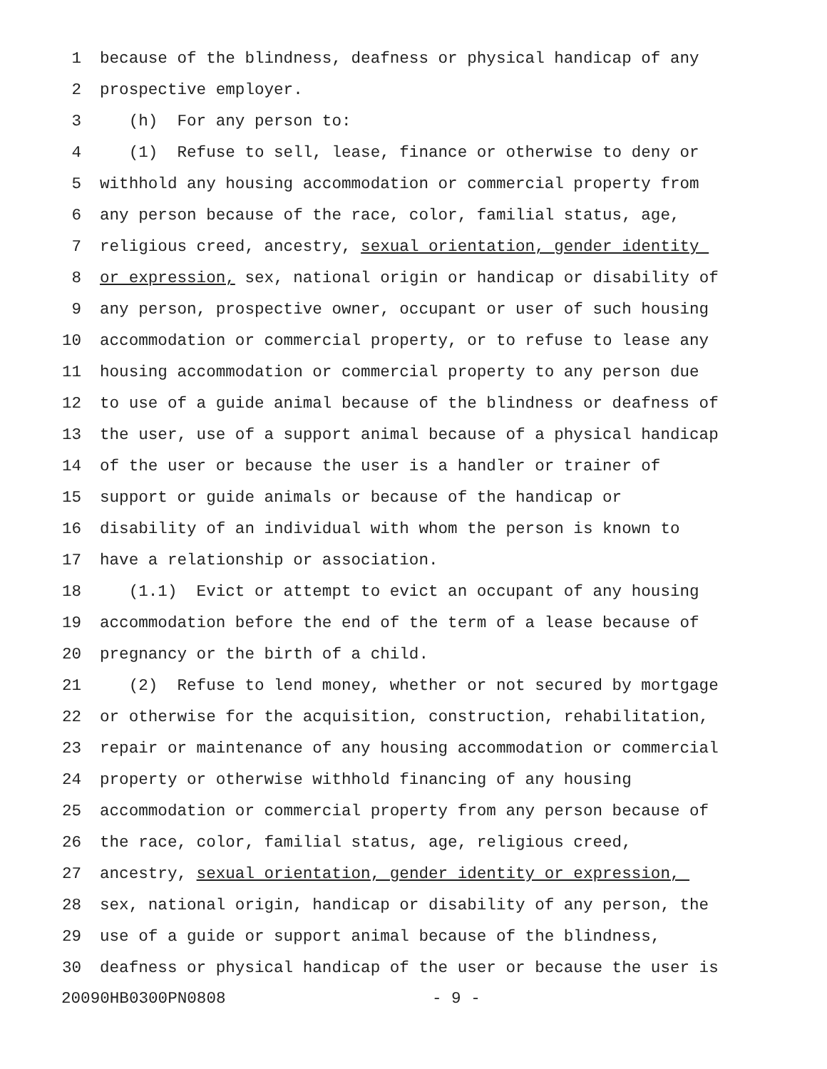1 because of the blindness, deafness or physical handicap of any
2 prospective employer.
3 (h) For any person to:
4 (1) Refuse to sell, lease, finance or otherwise to deny or
5 withhold any housing accommodation or commercial property from
6 any person because of the race, color, familial status, age,
7 religious creed, ancestry, sexual orientation, gender identity
8 or expression, sex, national origin or handicap or disability of
9 any person, prospective owner, occupant or user of such housing
10 accommodation or commercial property, or to refuse to lease any
11 housing accommodation or commercial property to any person due
12 to use of a guide animal because of the blindness or deafness of
13 the user, use of a support animal because of a physical handicap
14 of the user or because the user is a handler or trainer of
15 support or guide animals or because of the handicap or
16 disability of an individual with whom the person is known to
17 have a relationship or association.
18 (1.1) Evict or attempt to evict an occupant of any housing
19 accommodation before the end of the term of a lease because of
20 pregnancy or the birth of a child.
21 (2) Refuse to lend money, whether or not secured by mortgage
22 or otherwise for the acquisition, construction, rehabilitation,
23 repair or maintenance of any housing accommodation or commercial
24 property or otherwise withhold financing of any housing
25 accommodation or commercial property from any person because of
26 the race, color, familial status, age, religious creed,
27 ancestry, sexual orientation, gender identity or expression,
28 sex, national origin, handicap or disability of any person, the
29 use of a guide or support animal because of the blindness,
30 deafness or physical handicap of the user or because the user is
20090HB0300PN0808 - 9 -